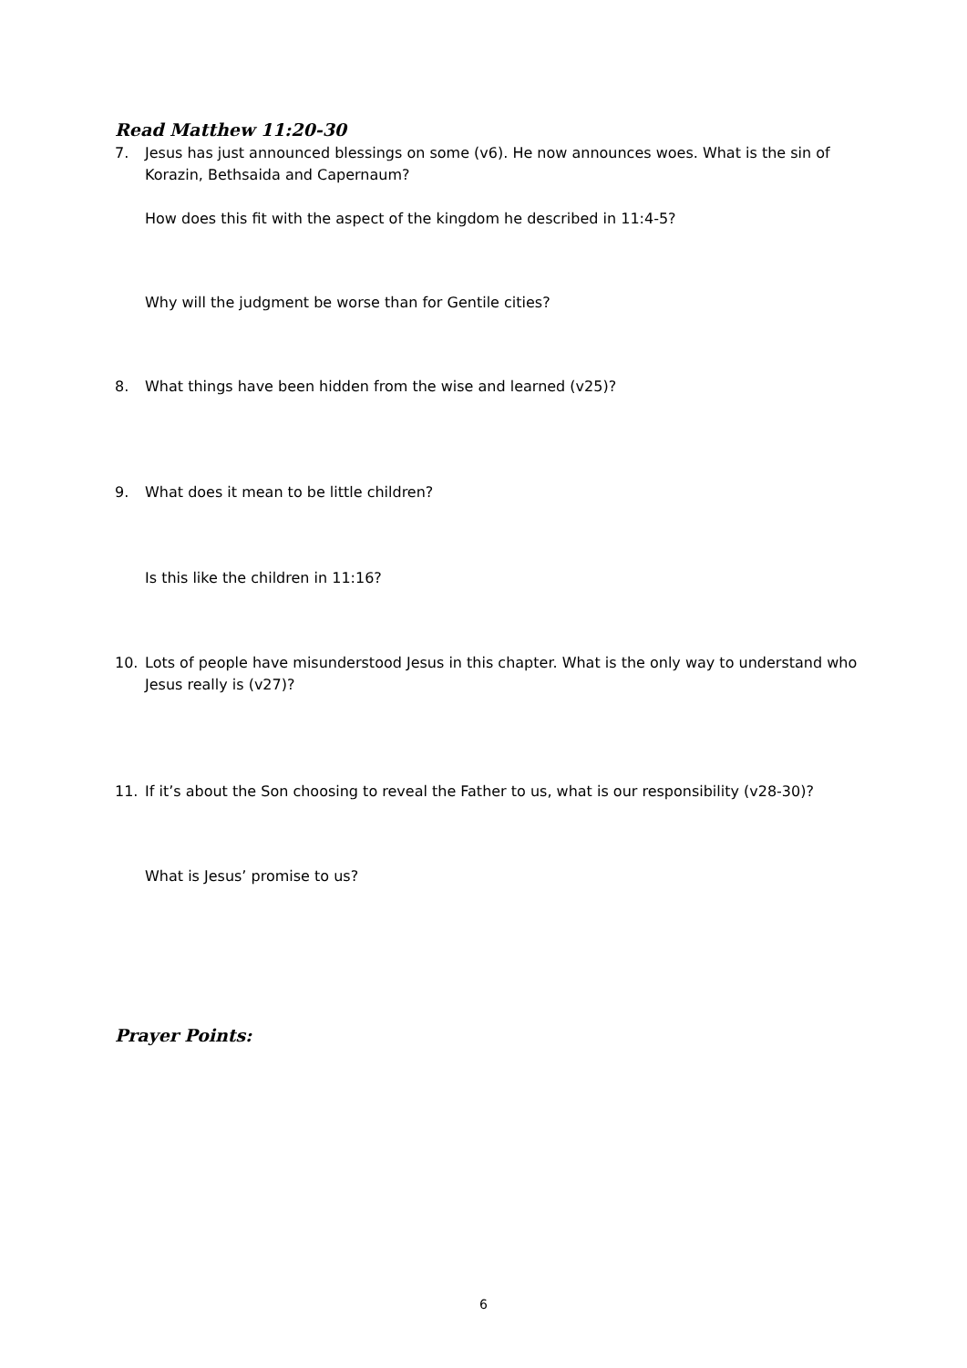Read Matthew 11:20-30
7. Jesus has just announced blessings on some (v6). He now announces woes. What is the sin of Korazin, Bethsaida and Capernaum?
How does this fit with the aspect of the kingdom he described in 11:4-5?
Why will the judgment be worse than for Gentile cities?
8. What things have been hidden from the wise and learned (v25)?
9. What does it mean to be little children?
Is this like the children in 11:16?
10. Lots of people have misunderstood Jesus in this chapter. What is the only way to understand who Jesus really is (v27)?
11. If it’s about the Son choosing to reveal the Father to us, what is our responsibility (v28-30)?
What is Jesus’ promise to us?
Prayer Points:
6